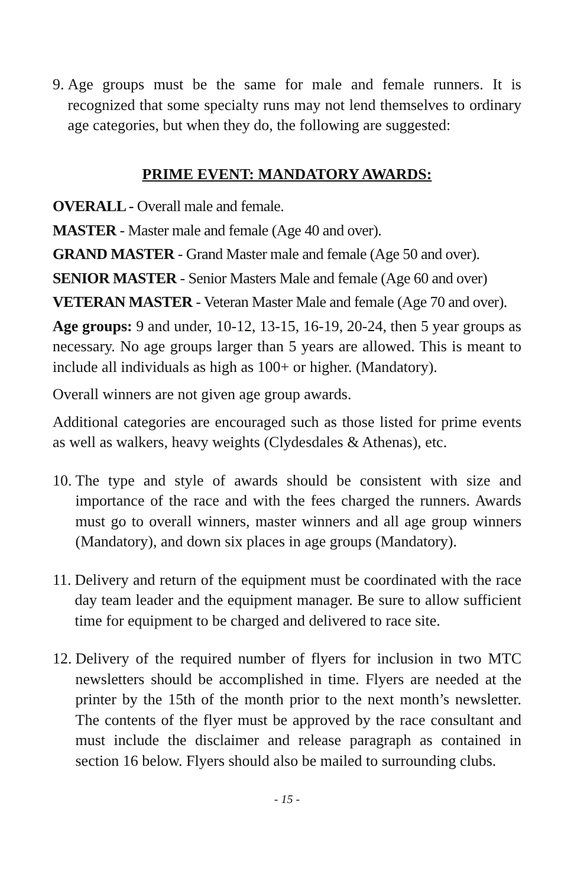9. Age groups must be the same for male and female runners. It is recognized that some specialty runs may not lend themselves to ordinary age categories, but when they do, the following are suggested:
PRIME EVENT: MANDATORY AWARDS:
OVERALL - Overall male and female.
MASTER - Master male and female (Age 40 and over).
GRAND MASTER - Grand Master male and female (Age 50 and over).
SENIOR MASTER - Senior Masters Male and female (Age 60 and over)
VETERAN MASTER - Veteran Master Male and female (Age 70 and over).
Age groups: 9 and under, 10-12, 13-15, 16-19, 20-24, then 5 year groups as necessary. No age groups larger than 5 years are allowed. This is meant to include all individuals as high as 100+ or higher. (Mandatory).
Overall winners are not given age group awards.
Additional categories are encouraged such as those listed for prime events as well as walkers, heavy weights (Clydesdales & Athenas), etc.
10. The type and style of awards should be consistent with size and importance of the race and with the fees charged the runners. Awards must go to overall winners, master winners and all age group winners (Mandatory), and down six places in age groups (Mandatory).
11. Delivery and return of the equipment must be coordinated with the race day team leader and the equipment manager. Be sure to allow sufficient time for equipment to be charged and delivered to race site.
12. Delivery of the required number of flyers for inclusion in two MTC newsletters should be accomplished in time. Flyers are needed at the printer by the 15th of the month prior to the next month’s newsletter. The contents of the flyer must be approved by the race consultant and must include the disclaimer and release paragraph as contained in section 16 below. Flyers should also be mailed to surrounding clubs.
- 15 -